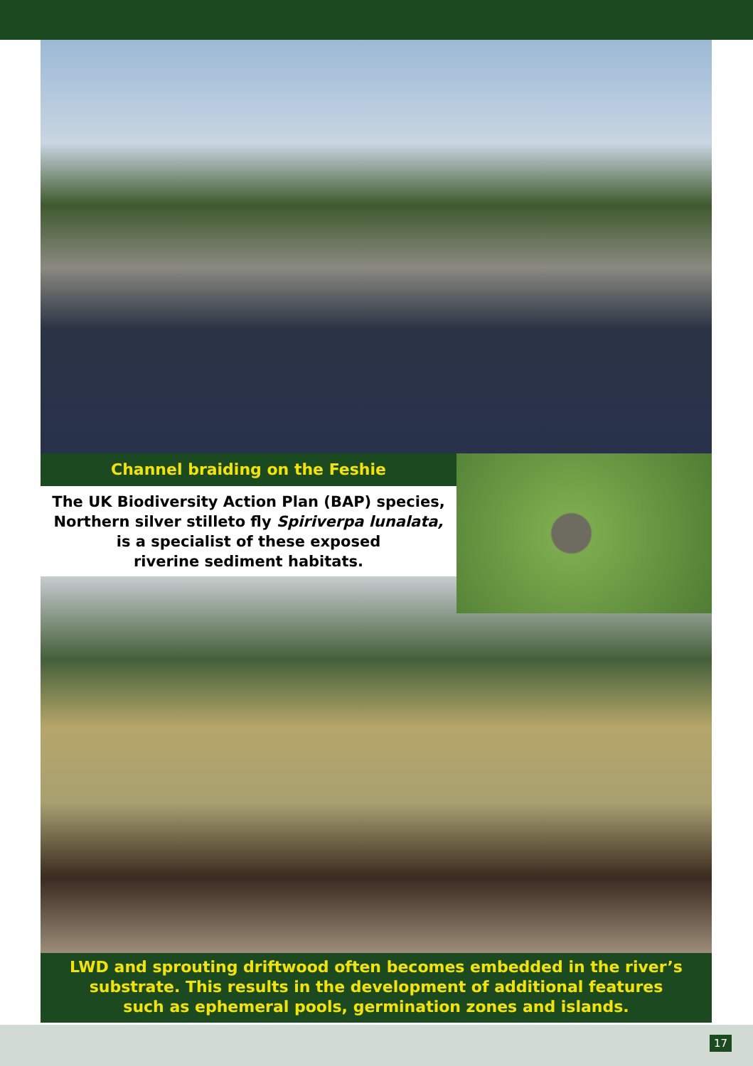Channel braiding on the Feshie
The UK Biodiversity Action Plan (BAP) species,
Northern silver stilleto fly Spiriverpa lunalata,
is a specialist of these exposed
riverine sediment habitats.
LWD and sprouting driftwood often becomes embedded in the river’s
substrate. This results in the development of additional features
such as ephemeral pools, germination zones and islands.
17